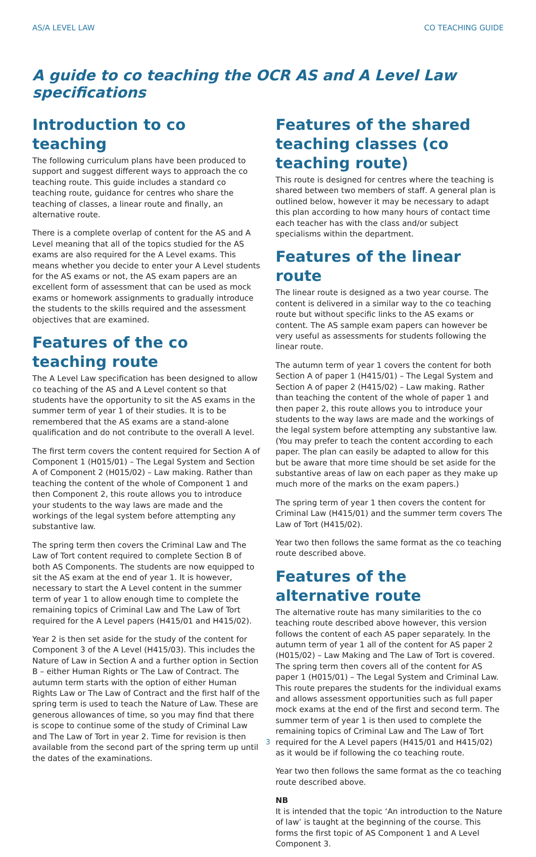AS/A LEVEL LAW CO TEACHING GUIDE
A guide to co teaching the OCR AS and A Level Law specifications
Introduction to co teaching
The following curriculum plans have been produced to support and suggest different ways to approach the co teaching route. This guide includes a standard co teaching route, guidance for centres who share the teaching of classes, a linear route and finally, an alternative route.
There is a complete overlap of content for the AS and A Level meaning that all of the topics studied for the AS exams are also required for the A Level exams. This means whether you decide to enter your A Level students for the AS exams or not, the AS exam papers are an excellent form of assessment that can be used as mock exams or homework assignments to gradually introduce the students to the skills required and the assessment objectives that are examined.
Features of the co teaching route
The A Level Law specification has been designed to allow co teaching of the AS and A Level content so that students have the opportunity to sit the AS exams in the summer term of year 1 of their studies. It is to be remembered that the AS exams are a stand-alone qualification and do not contribute to the overall A level.
The first term covers the content required for Section A of Component 1 (H015/01) – The Legal System and Section A of Component 2 (H015/02) – Law making. Rather than teaching the content of the whole of Component 1 and then Component 2, this route allows you to introduce your students to the way laws are made and the workings of the legal system before attempting any substantive law.
The spring term then covers the Criminal Law and The Law of Tort content required to complete Section B of both AS Components. The students are now equipped to sit the AS exam at the end of year 1. It is however, necessary to start the A Level content in the summer term of year 1 to allow enough time to complete the remaining topics of Criminal Law and The Law of Tort required for the A Level papers (H415/01 and H415/02).
Year 2 is then set aside for the study of the content for Component 3 of the A Level (H415/03). This includes the Nature of Law in Section A and a further option in Section B – either Human Rights or The Law of Contract. The autumn term starts with the option of either Human Rights Law or The Law of Contract and the first half of the spring term is used to teach the Nature of Law. These are generous allowances of time, so you may find that there is scope to continue some of the study of Criminal Law and The Law of Tort in year 2. Time for revision is then available from the second part of the spring term up until the dates of the examinations.
Features of the shared teaching classes (co teaching route)
This route is designed for centres where the teaching is shared between two members of staff. A general plan is outlined below, however it may be necessary to adapt this plan according to how many hours of contact time each teacher has with the class and/or subject specialisms within the department.
Features of the linear route
The linear route is designed as a two year course. The content is delivered in a similar way to the co teaching route but without specific links to the AS exams or content. The AS sample exam papers can however be very useful as assessments for students following the linear route.
The autumn term of year 1 covers the content for both Section A of paper 1 (H415/01) – The Legal System and Section A of paper 2 (H415/02) – Law making. Rather than teaching the content of the whole of paper 1 and then paper 2, this route allows you to introduce your students to the way laws are made and the workings of the legal system before attempting any substantive law. (You may prefer to teach the content according to each paper. The plan can easily be adapted to allow for this but be aware that more time should be set aside for the substantive areas of law on each paper as they make up much more of the marks on the exam papers.)
The spring term of year 1 then covers the content for Criminal Law (H415/01) and the summer term covers The Law of Tort (H415/02).
Year two then follows the same format as the co teaching route described above.
Features of the alternative route
The alternative route has many similarities to the co teaching route described above however, this version follows the content of each AS paper separately. In the autumn term of year 1 all of the content for AS paper 2 (H015/02) – Law Making and The Law of Tort is covered. The spring term then covers all of the content for AS paper 1 (H015/01) – The Legal System and Criminal Law. This route prepares the students for the individual exams and allows assessment opportunities such as full paper mock exams at the end of the first and second term. The summer term of year 1 is then used to complete the remaining topics of Criminal Law and The Law of Tort required for the A Level papers (H415/01 and H415/02) as it would be if following the co teaching route.
Year two then follows the same format as the co teaching route described above.
NB
It is intended that the topic ‘An introduction to the Nature of law’ is taught at the beginning of the course. This forms the first topic of AS Component 1 and A Level Component 3.
3